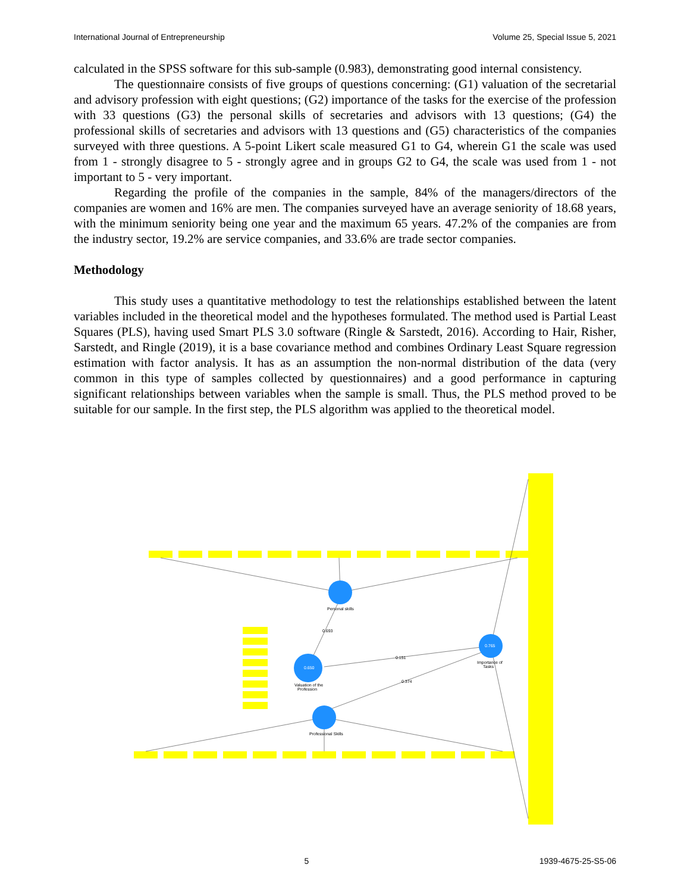International Journal of Entrepreneurship Volume 25, Special Issue 5, 2021
calculated in the SPSS software for this sub-sample (0.983), demonstrating good internal consistency.
The questionnaire consists of five groups of questions concerning: (G1) valuation of the secretarial and advisory profession with eight questions; (G2) importance of the tasks for the exercise of the profession with 33 questions (G3) the personal skills of secretaries and advisors with 13 questions; (G4) the professional skills of secretaries and advisors with 13 questions and (G5) characteristics of the companies surveyed with three questions. A 5-point Likert scale measured G1 to G4, wherein G1 the scale was used from 1 - strongly disagree to 5 - strongly agree and in groups G2 to G4, the scale was used from 1 - not important to 5 - very important.
Regarding the profile of the companies in the sample, 84% of the managers/directors of the companies are women and 16% are men. The companies surveyed have an average seniority of 18.68 years, with the minimum seniority being one year and the maximum 65 years. 47.2% of the companies are from the industry sector, 19.2% are service companies, and 33.6% are trade sector companies.
Methodology
This study uses a quantitative methodology to test the relationships established between the latent variables included in the theoretical model and the hypotheses formulated. The method used is Partial Least Squares (PLS), having used Smart PLS 3.0 software (Ringle & Sarstedt, 2016). According to Hair, Risher, Sarstedt, and Ringle (2019), it is a base covariance method and combines Ordinary Least Square regression estimation with factor analysis. It has as an assumption the non-normal distribution of the data (very common in this type of samples collected by questionnaires) and a good performance in capturing significant relationships between variables when the sample is small. Thus, the PLS method proved to be suitable for our sample. In the first step, the PLS algorithm was applied to the theoretical model.
0.650
0.765
Personal skills
Valuation of the
Profession
Importance of
Tasks
Professional Skills
0.693
0.151
0.374
5 1939-4675-25-S5-06